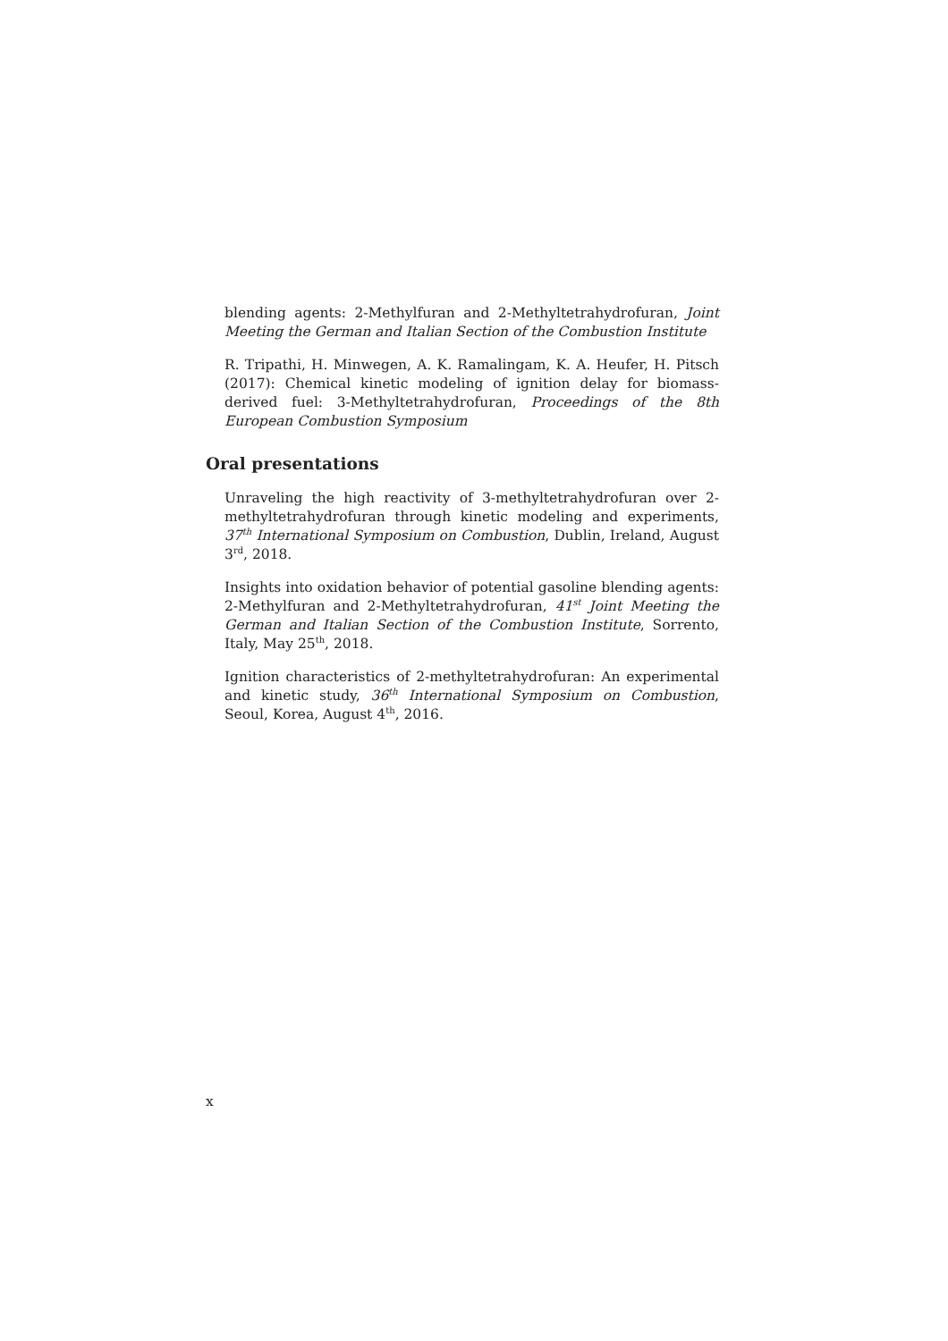blending agents: 2-Methylfuran and 2-Methyltetrahydrofuran, Joint Meeting the German and Italian Section of the Combustion Institute
R. Tripathi, H. Minwegen, A. K. Ramalingam, K. A. Heufer, H. Pitsch (2017): Chemical kinetic modeling of ignition delay for biomass-derived fuel: 3-Methyltetrahydrofuran, Proceedings of the 8th European Combustion Symposium
Oral presentations
Unraveling the high reactivity of 3-methyltetrahydrofuran over 2-methyltetrahydrofuran through kinetic modeling and experiments, 37<sup>th</sup> International Symposium on Combustion, Dublin, Ireland, August 3<sup>rd</sup>, 2018.
Insights into oxidation behavior of potential gasoline blending agents: 2-Methylfuran and 2-Methyltetrahydrofuran, 41<sup>st</sup> Joint Meeting the German and Italian Section of the Combustion Institute, Sorrento, Italy, May 25<sup>th</sup>, 2018.
Ignition characteristics of 2-methyltetrahydrofuran: An experimental and kinetic study, 36<sup>th</sup> International Symposium on Combustion, Seoul, Korea, August 4<sup>th</sup>, 2016.
x